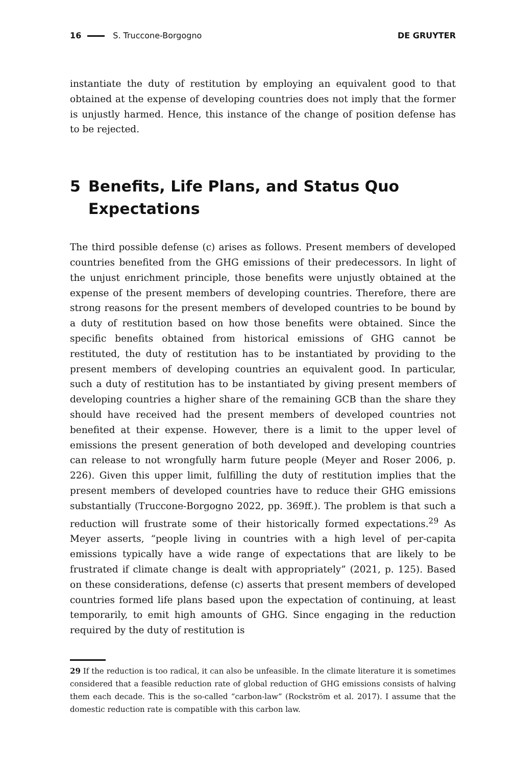16 S. Truccone-Borgogno DE GRUYTER
instantiate the duty of restitution by employing an equivalent good to that obtained at the expense of developing countries does not imply that the former is unjustly harmed. Hence, this instance of the change of position defense has to be rejected.
5 Benefits, Life Plans, and Status Quo Expectations
The third possible defense (c) arises as follows. Present members of developed countries benefited from the GHG emissions of their predecessors. In light of the unjust enrichment principle, those benefits were unjustly obtained at the expense of the present members of developing countries. Therefore, there are strong reasons for the present members of developed countries to be bound by a duty of restitution based on how those benefits were obtained. Since the specific benefits obtained from historical emissions of GHG cannot be restituted, the duty of restitution has to be instantiated by providing to the present members of developing countries an equivalent good. In particular, such a duty of restitution has to be instantiated by giving present members of developing countries a higher share of the remaining GCB than the share they should have received had the present members of developed countries not benefited at their expense. However, there is a limit to the upper level of emissions the present generation of both developed and developing countries can release to not wrongfully harm future people (Meyer and Roser 2006, p. 226). Given this upper limit, fulfilling the duty of restitution implies that the present members of developed countries have to reduce their GHG emissions substantially (Truccone-Borgogno 2022, pp. 369ff.). The problem is that such a reduction will frustrate some of their historically formed expectations.<sup>29</sup> As Meyer asserts, “people living in countries with a high level of per-capita emissions typically have a wide range of expectations that are likely to be frustrated if climate change is dealt with appropriately” (2021, p. 125). Based on these considerations, defense (c) asserts that present members of developed countries formed life plans based upon the expectation of continuing, at least temporarily, to emit high amounts of GHG. Since engaging in the reduction required by the duty of restitution is
29 If the reduction is too radical, it can also be unfeasible. In the climate literature it is sometimes considered that a feasible reduction rate of global reduction of GHG emissions consists of halving them each decade. This is the so-called “carbon-law” (Rockström et al. 2017). I assume that the domestic reduction rate is compatible with this carbon law.